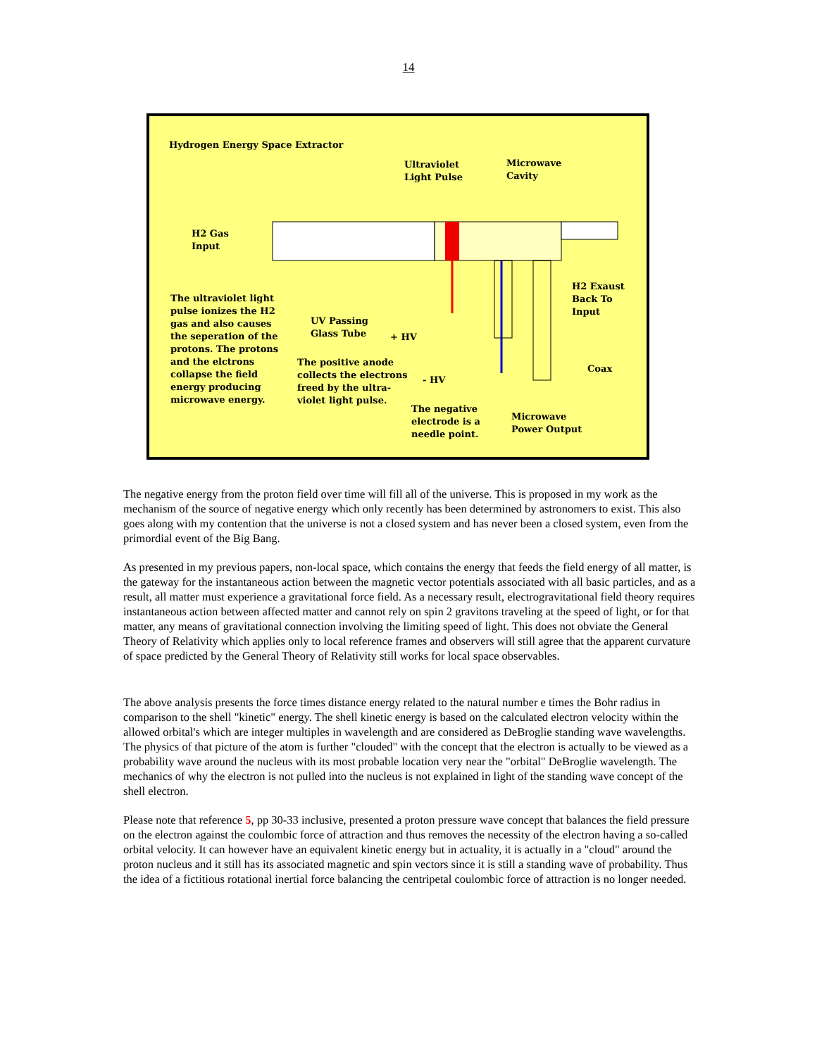14
Hydrogen Energy Space Extractor
Ultraviolet
Light Pulse
Microwave
Cavity
H2 Gas
Input
H2 Exaust
Back To
Input
The ultraviolet light
pulse ionizes the H2
gas and also causes
the seperation of the
protons. The protons
and the elctrons
collapse the field
energy producing
microwave energy.
UV Passing
Glass Tube
+ HV
Coax
The positive anode
collects the electrons
freed by the ultra-
violet light pulse.
- HV
The negative
electrode is a
needle point.
Microwave
Power Output
The negative energy from the proton field over time will fill all of the universe. This is proposed in my work as the mechanism of the source of negative energy which only recently has been determined by astronomers to exist. This also goes along with my contention that the universe is not a closed system and has never been a closed system, even from the primordial event of the Big Bang.
As presented in my previous papers, non-local space, which contains the energy that feeds the field energy of all matter, is the gateway for the instantaneous action between the magnetic vector potentials associated with all basic particles, and as a result, all matter must experience a gravitational force field. As a necessary result, electrogravitational field theory requires instantaneous action between affected matter and cannot rely on spin 2 gravitons traveling at the speed of light, or for that matter, any means of gravitational connection involving the limiting speed of light. This does not obviate the General Theory of Relativity which applies only to local reference frames and observers will still agree that the apparent curvature of space predicted by the General Theory of Relativity still works for local space observables.
The above analysis presents the force times distance energy related to the natural number e times the Bohr radius in comparison to the shell "kinetic" energy. The shell kinetic energy is based on the calculated electron velocity within the allowed orbital's which are integer multiples in wavelength and are considered as DeBroglie standing wave wavelengths. The physics of that picture of the atom is further "clouded" with the concept that the electron is actually to be viewed as a probability wave around the nucleus with its most probable location very near the "orbital" DeBroglie wavelength. The mechanics of why the electron is not pulled into the nucleus is not explained in light of the standing wave concept of the shell electron.
Please note that reference 5, pp 30-33 inclusive, presented a proton pressure wave concept that balances the field pressure on the electron against the coulombic force of attraction and thus removes the necessity of the electron having a so-called orbital velocity. It can however have an equivalent kinetic energy but in actuality, it is actually in a "cloud" around the proton nucleus and it still has its associated magnetic and spin vectors since it is still a standing wave of probability. Thus the idea of a fictitious rotational inertial force balancing the centripetal coulombic force of attraction is no longer needed.